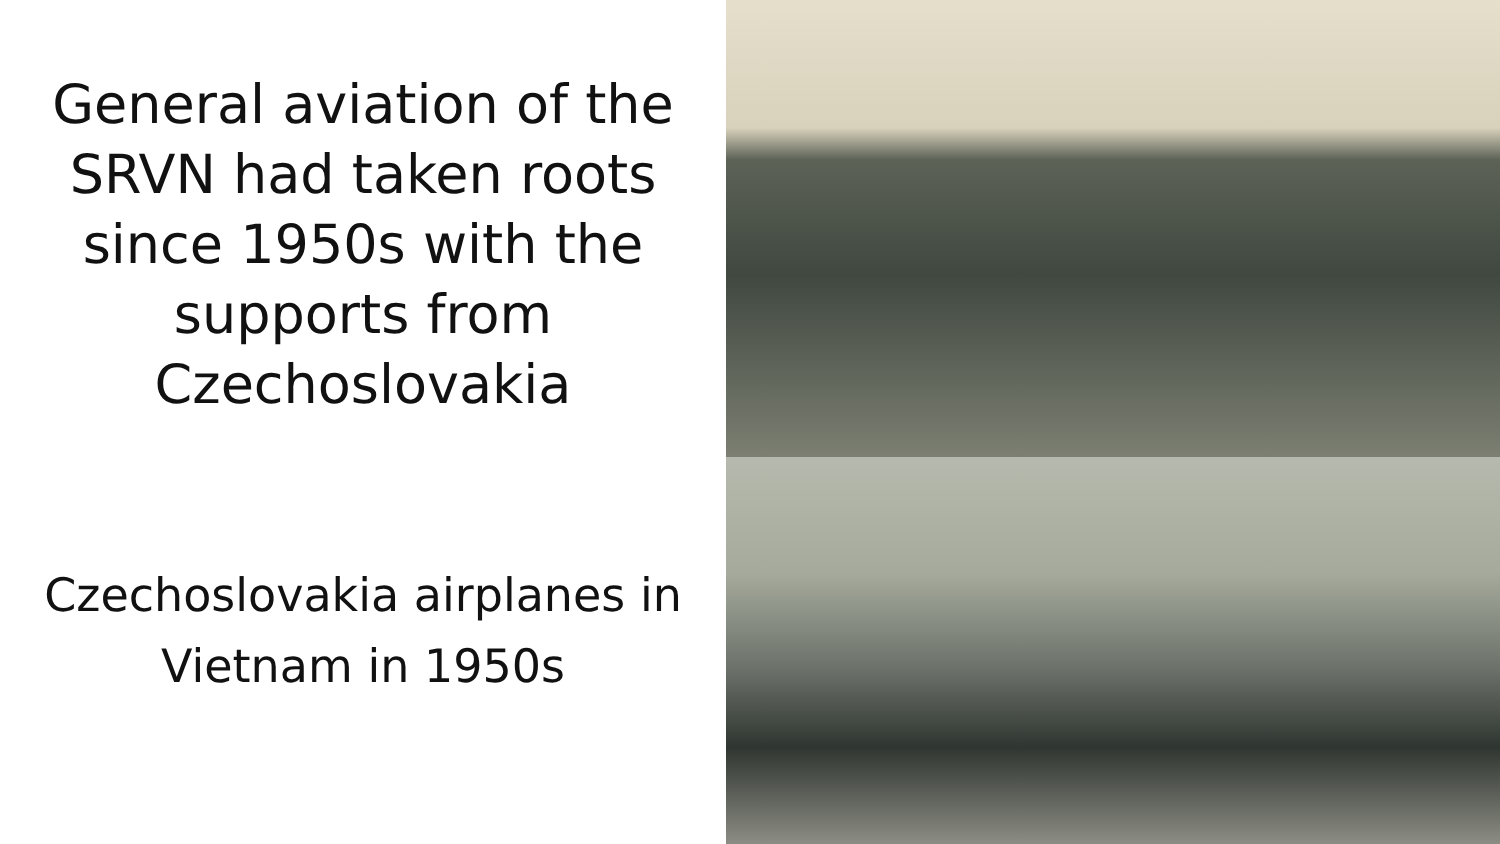General aviation of the SRVN had taken roots since 1950s with the supports from Czechoslovakia
Czechoslovakia airplanes in Vietnam in 1950s